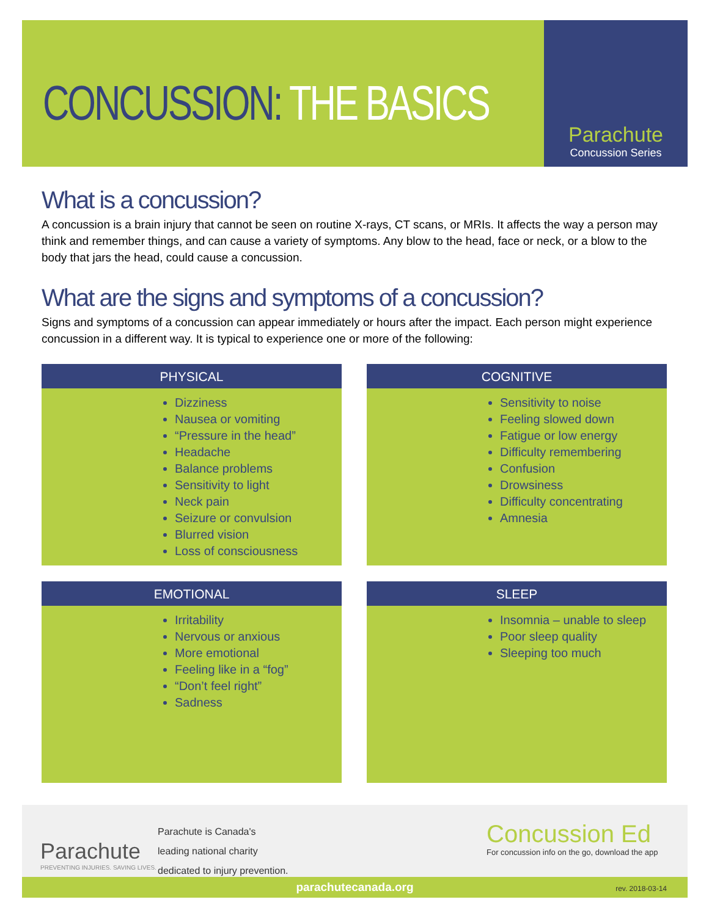CONCUSSION: THE BASICS
Parachute
Concussion Series
What is a concussion?
A concussion is a brain injury that cannot be seen on routine X-rays, CT scans, or MRIs. It affects the way a person may think and remember things, and can cause a variety of symptoms. Any blow to the head, face or neck, or a blow to the body that jars the head, could cause a concussion.
What are the signs and symptoms of a concussion?
Signs and symptoms of a concussion can appear immediately or hours after the impact. Each person might experience concussion in a different way. It is typical to experience one or more of the following:
PHYSICAL
Dizziness
Nausea or vomiting
“Pressure in the head”
Headache
Balance problems
Sensitivity to light
Neck pain
Seizure or convulsion
Blurred vision
Loss of consciousness
COGNITIVE
Sensitivity to noise
Feeling slowed down
Fatigue or low energy
Difficulty remembering
Confusion
Drowsiness
Difficulty concentrating
Amnesia
EMOTIONAL
Irritability
Nervous or anxious
More emotional
Feeling like in a “fog”
“Don’t feel right”
Sadness
SLEEP
Insomnia – unable to sleep
Poor sleep quality
Sleeping too much
Parachute
PREVENTING INJURIES. SAVING LIVES.
Parachute is Canada's
leading national charity
dedicated to injury prevention.
Concussion Ed
For concussion info on the go, download the app
parachutecanada.org rev. 2018-03-14